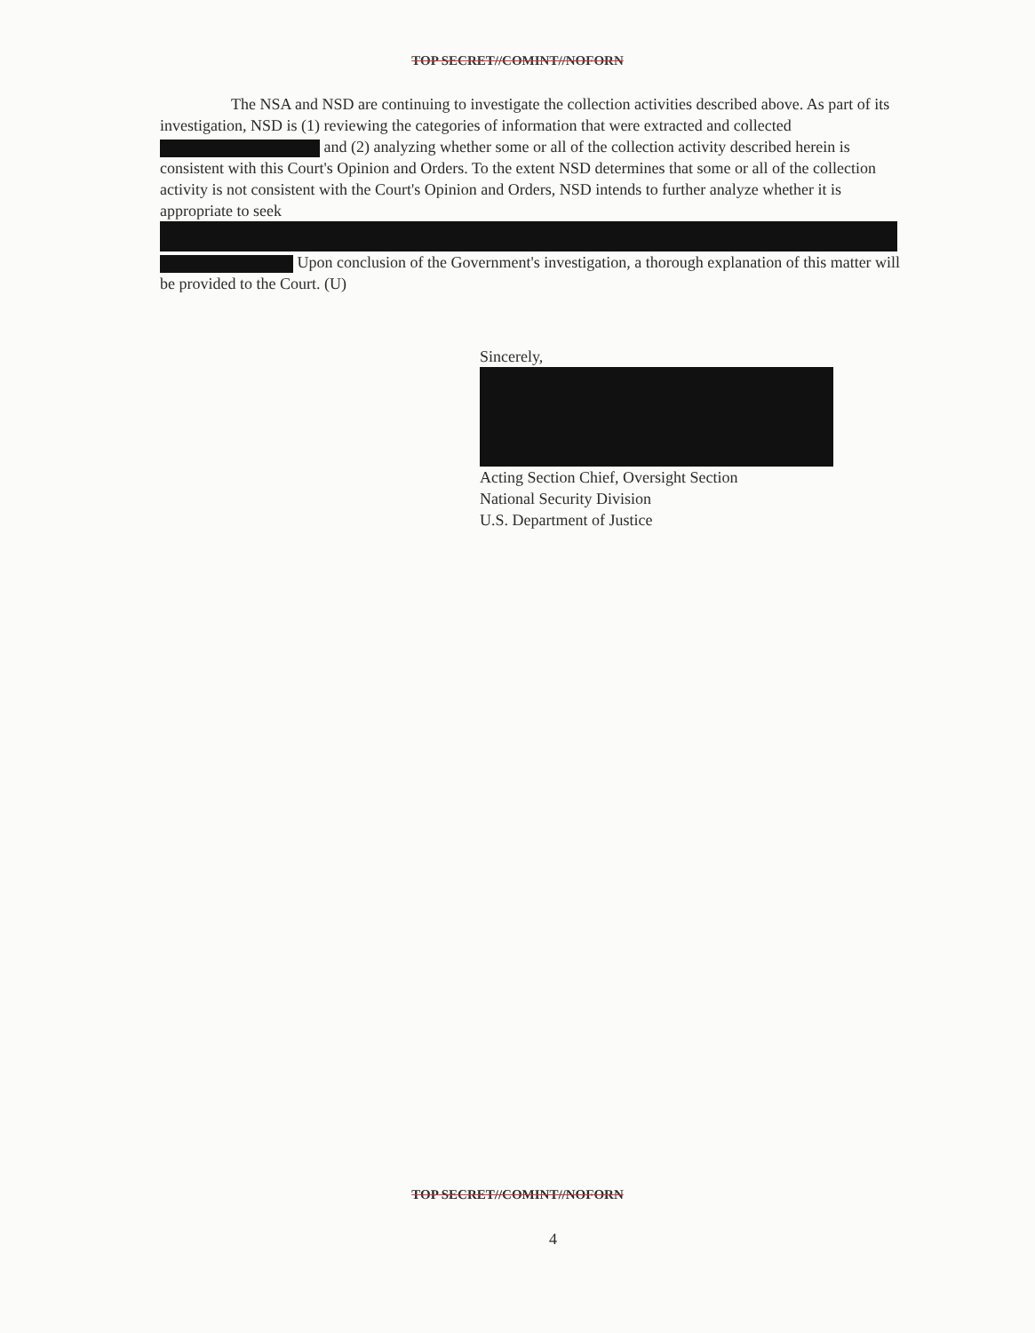TOP SECRET//COMINT//NOFORN
The NSA and NSD are continuing to investigate the collection activities described above. As part of its investigation, NSD is (1) reviewing the categories of information that were extracted and collected and (2) analyzing whether some or all of the collection activity described herein is consistent with this Court's Opinion and Orders. To the extent NSD determines that some or all of the collection activity is not consistent with the Court's Opinion and Orders, NSD intends to further analyze whether it is appropriate to seek Upon conclusion of the Government's investigation, a thorough explanation of this matter will be provided to the Court. (U)
Sincerely,
Acting Section Chief, Oversight Section
National Security Division
U.S. Department of Justice
TOP SECRET//COMINT//NOFORN
4